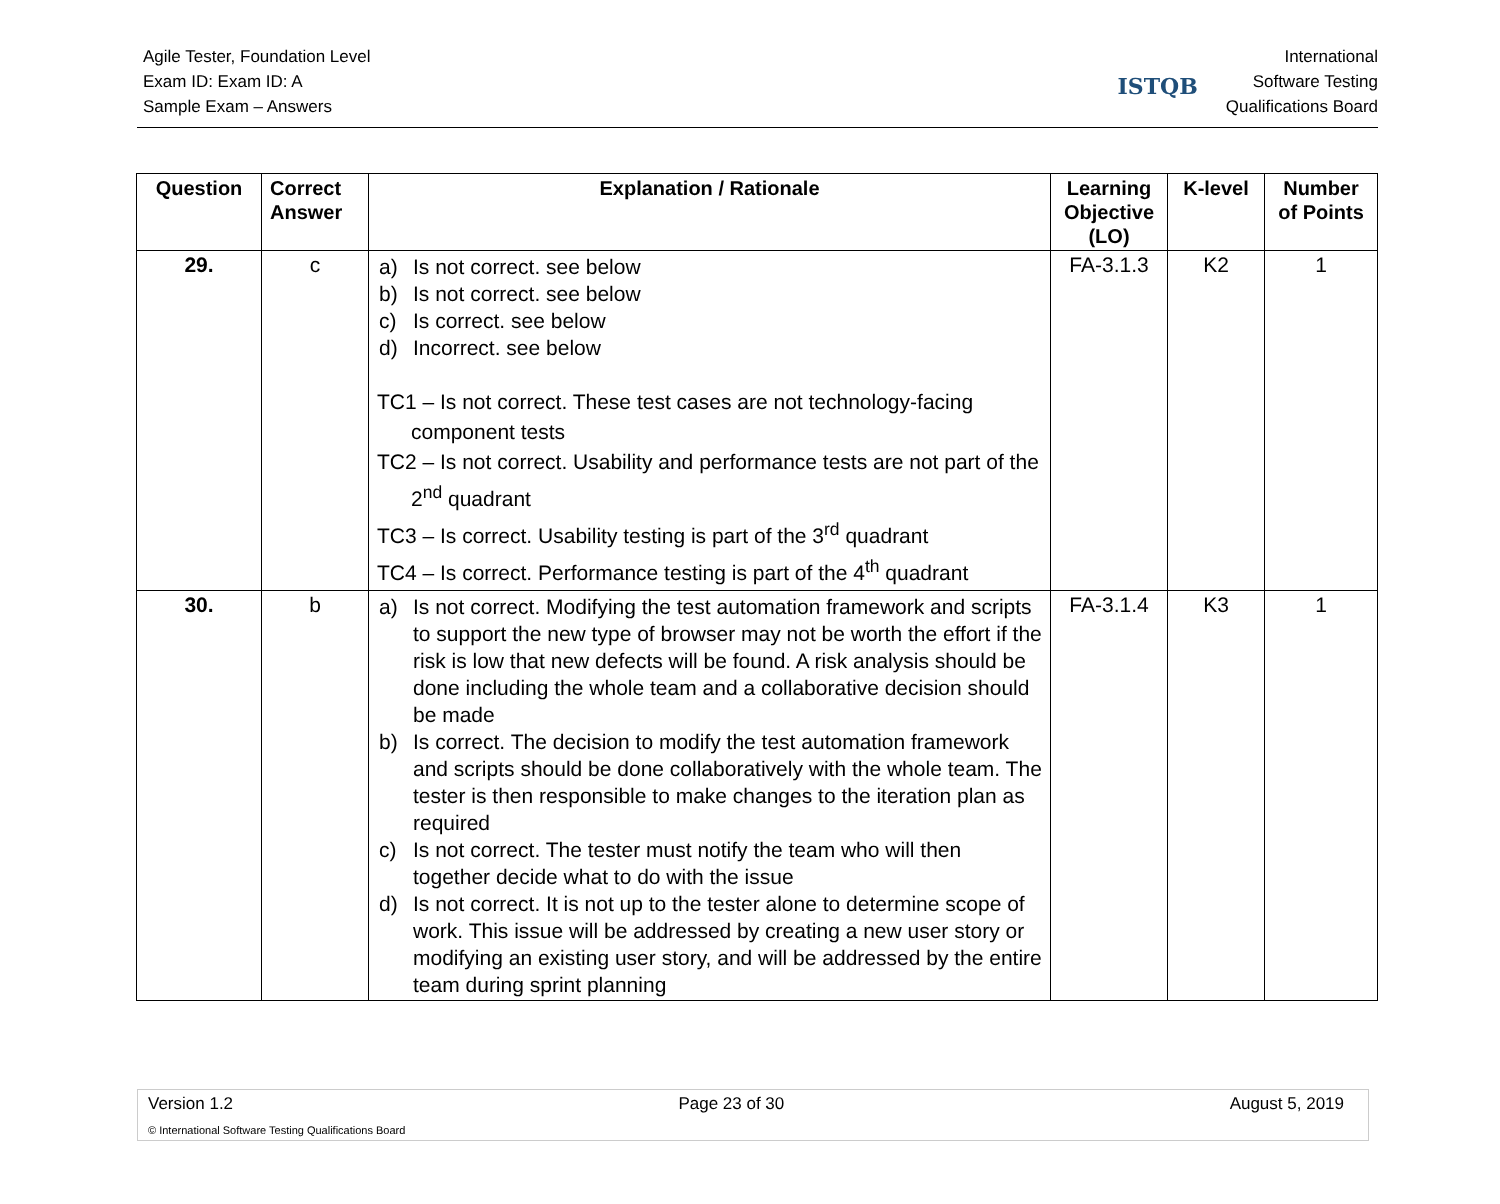Agile Tester, Foundation Level
Exam ID: Exam ID: A
Sample Exam – Answers
ISTQB
International
Software Testing
Qualifications Board
| Question | Correct Answer | Explanation / Rationale | Learning Objective (LO) | K-level | Number of Points |
| --- | --- | --- | --- | --- | --- |
| 29. | c | a) Is not correct. see below b) Is not correct. see below c) Is correct. see below d) Incorrect. see below TC1 – Is not correct. These test cases are not technology-facing component tests TC2 – Is not correct. Usability and performance tests are not part of the 2<sup>nd</sup> quadrant TC3 – Is correct. Usability testing is part of the 3<sup>rd</sup> quadrant TC4 – Is correct. Performance testing is part of the 4<sup>th</sup> quadrant | FA-3.1.3 | K2 | 1 |
| 30. | b | a) Is not correct. Modifying the test automation framework and scripts to support the new type of browser may not be worth the effort if the risk is low that new defects will be found. A risk analysis should be done including the whole team and a collaborative decision should be made b) Is correct. The decision to modify the test automation framework and scripts should be done collaboratively with the whole team. The tester is then responsible to make changes to the iteration plan as required c) Is not correct. The tester must notify the team who will then together decide what to do with the issue d) Is not correct. It is not up to the tester alone to determine scope of work. This issue will be addressed by creating a new user story or modifying an existing user story, and will be addressed by the entire team during sprint planning | FA-3.1.4 | K3 | 1 |
Version 1.2 Page 23 of 30 August 5, 2019
© International Software Testing Qualifications Board